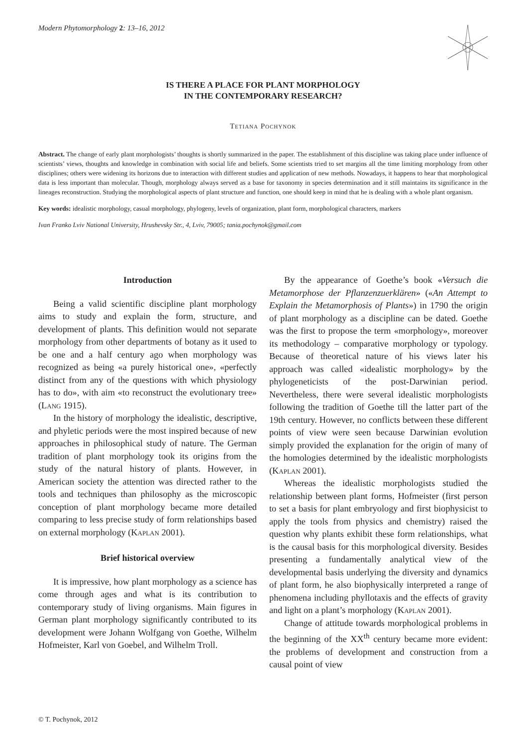Modern Phytomorphology 2: 13–16, 2012
IS THERE A PLACE FOR PLANT MORPHOLOGY
IN THE CONTEMPORARY RESEARCH?
Tetiana Pochynok
Abstract. The change of early plant morphologists’ thoughts is shortly summarized in the paper. The establishment of this discipline was taking place under influence of scientists’ views, thoughts and knowledge in combination with social life and beliefs. Some scientists tried to set margins all the time limiting morphology from other disciplines; others were widening its horizons due to interaction with different studies and application of new methods. Nowadays, it happens to hear that morphological data is less important than molecular. Though, morphology always served as a base for taxonomy in species determination and it still maintains its significance in the lineages reconstruction. Studying the morphological aspects of plant structure and function, one should keep in mind that he is dealing with a whole plant organism.
Key words: idealistic morphology, casual morphology, phylogeny, levels of organization, plant form, morphological characters, markers
Ivan Franko Lviv National University, Hrushevsky Str., 4, Lviv, 79005; tania.pochynok@gmail.com
Introduction
Being a valid scientific discipline plant morphology aims to study and explain the form, structure, and development of plants. This definition would not separate morphology from other departments of botany as it used to be one and a half century ago when morphology was recognized as being «a purely historical one», «perfectly distinct from any of the questions with which physiology has to do», with aim «to reconstruct the evolutionary tree» (Lang 1915).
In the history of morphology the idealistic, descriptive, and phyletic periods were the most inspired because of new approaches in philosophical study of nature. The German tradition of plant morphology took its origins from the study of the natural history of plants. However, in American society the attention was directed rather to the tools and techniques than philosophy as the microscopic conception of plant morphology became more detailed comparing to less precise study of form relationships based on external morphology (Kaplan 2001).
Brief historical overview
It is impressive, how plant morphology as a science has come through ages and what is its contribution to contemporary study of living organisms. Main figures in German plant morphology significantly contributed to its development were Johann Wolfgang von Goethe, Wilhelm Hofmeister, Karl von Goebel, and Wilhelm Troll.
By the appearance of Goethe’s book «Versuch die Metamorphose der Pflanzenzuerklären» («An Attempt to Explain the Metamorphosis of Plants») in 1790 the origin of plant morphology as a discipline can be dated. Goethe was the first to propose the term «morphology», moreover its methodology – comparative morphology or typology. Because of theoretical nature of his views later his approach was called «idealistic morphology» by the phylogeneticists of the post-Darwinian period. Nevertheless, there were several idealistic morphologists following the tradition of Goethe till the latter part of the 19th century. However, no conflicts between these different points of view were seen because Darwinian evolution simply provided the explanation for the origin of many of the homologies determined by the idealistic morphologists (Kaplan 2001).
Whereas the idealistic morphologists studied the relationship between plant forms, Hofmeister (first person to set a basis for plant embryology and first biophysicist to apply the tools from physics and chemistry) raised the question why plants exhibit these form relationships, what is the causal basis for this morphological diversity. Besides presenting a fundamentally analytical view of the developmental basis underlying the diversity and dynamics of plant form, he also biophysically interpreted a range of phenomena including phyllotaxis and the effects of gravity and light on a plant’s morphology (Kaplan 2001).
Change of attitude towards morphological problems in the beginning of the XX<sup>th</sup> century became more evident: the problems of development and construction from a causal point of view
© T. Pochynok, 2012